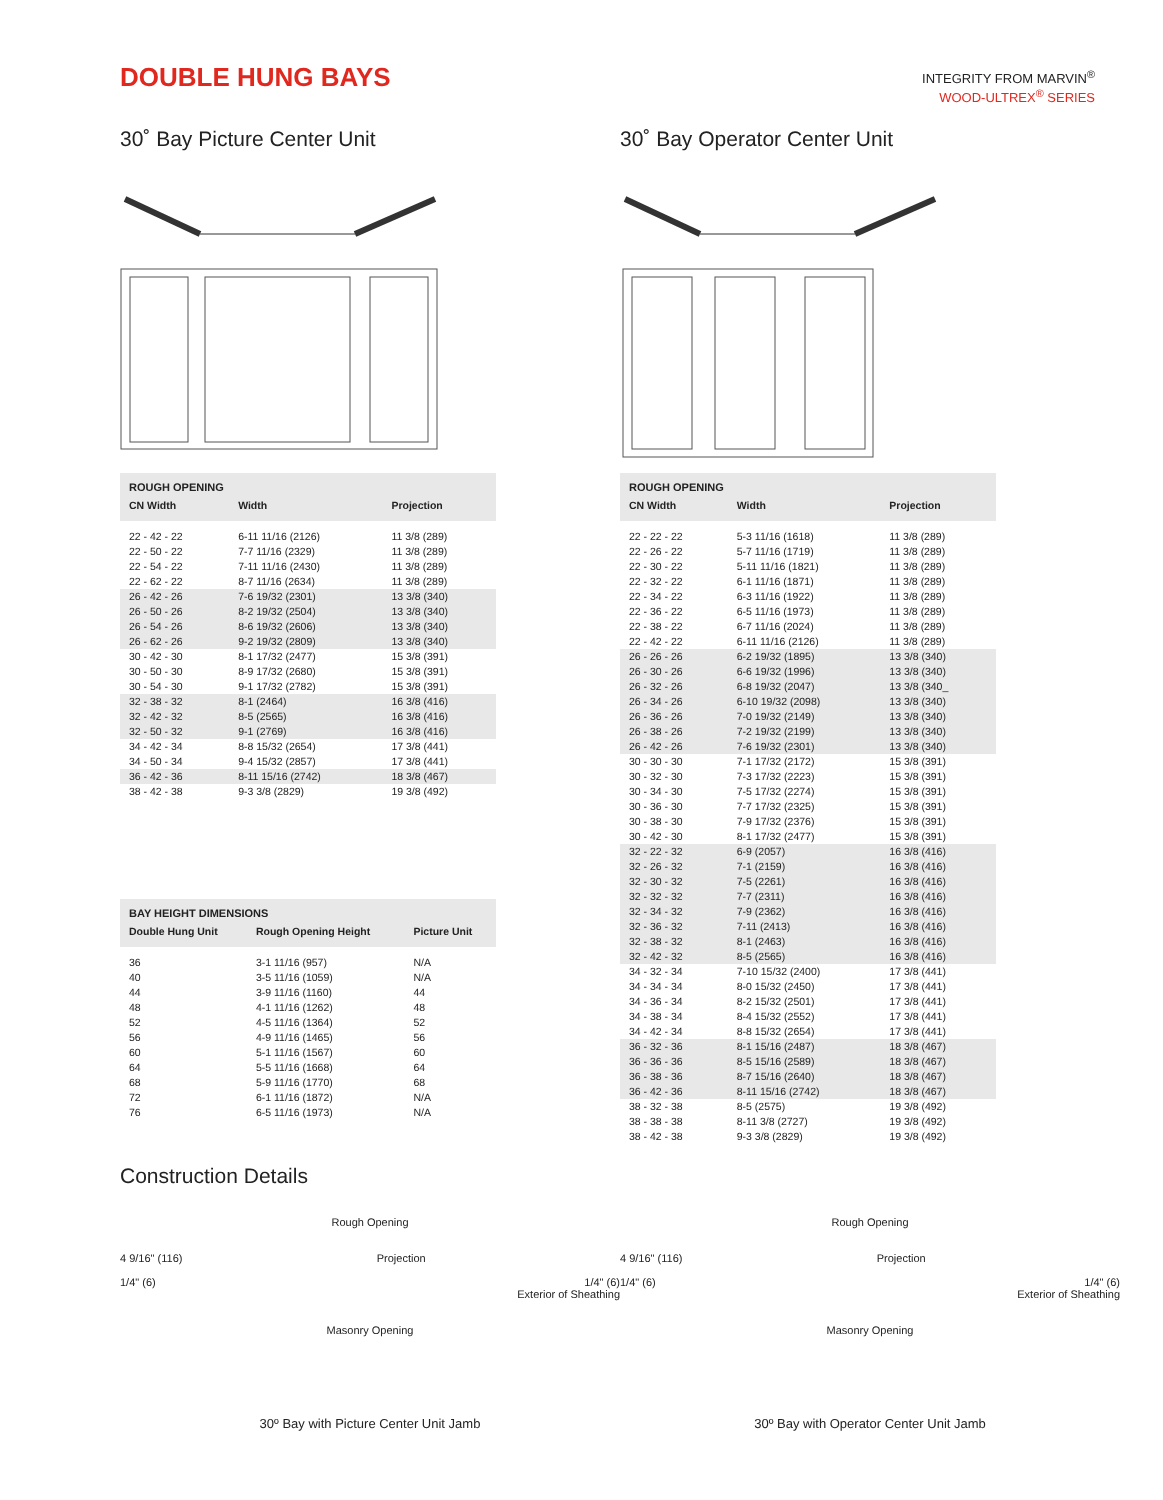DOUBLE HUNG BAYS
INTEGRITY FROM MARVIN<sup>®</sup>
WOOD-ULTREX<sup>®</sup> SERIES
30˚ Bay Picture Center Unit
| ROUGH OPENING | | |
| --- | --- | --- |
| CN Width | Width | Projection |
| 22 - 42 - 22 | 6-11 11/16 (2126) | 11 3/8 (289) |
| 22 - 50 - 22 | 7-7 11/16 (2329) | 11 3/8 (289) |
| 22 - 54 - 22 | 7-11 11/16 (2430) | 11 3/8 (289) |
| 22 - 62 - 22 | 8-7 11/16 (2634) | 11 3/8 (289) |
| 26 - 42 - 26 | 7-6 19/32 (2301) | 13 3/8 (340) |
| 26 - 50 - 26 | 8-2 19/32 (2504) | 13 3/8 (340) |
| 26 - 54 - 26 | 8-6 19/32 (2606) | 13 3/8 (340) |
| 26 - 62 - 26 | 9-2 19/32 (2809) | 13 3/8 (340) |
| 30 - 42 - 30 | 8-1 17/32 (2477) | 15 3/8 (391) |
| 30 - 50 - 30 | 8-9 17/32 (2680) | 15 3/8 (391) |
| 30 - 54 - 30 | 9-1 17/32 (2782) | 15 3/8 (391) |
| 32 - 38 - 32 | 8-1 (2464) | 16 3/8 (416) |
| 32 - 42 - 32 | 8-5 (2565) | 16 3/8 (416) |
| 32 - 50 - 32 | 9-1 (2769) | 16 3/8 (416) |
| 34 - 42 - 34 | 8-8 15/32 (2654) | 17 3/8 (441) |
| 34 - 50 - 34 | 9-4 15/32 (2857) | 17 3/8 (441) |
| 36 - 42 - 36 | 8-11 15/16 (2742) | 18 3/8 (467) |
| 38 - 42 - 38 | 9-3 3/8 (2829) | 19 3/8 (492) |
| BAY HEIGHT DIMENSIONS | | |
| --- | --- | --- |
| Double Hung Unit | Rough Opening Height | Picture Unit |
| 36 | 3-1 11/16 (957) | N/A |
| 40 | 3-5 11/16 (1059) | N/A |
| 44 | 3-9 11/16 (1160) | 44 |
| 48 | 4-1 11/16 (1262) | 48 |
| 52 | 4-5 11/16 (1364) | 52 |
| 56 | 4-9 11/16 (1465) | 56 |
| 60 | 5-1 11/16 (1567) | 60 |
| 64 | 5-5 11/16 (1668) | 64 |
| 68 | 5-9 11/16 (1770) | 68 |
| 72 | 6-1 11/16 (1872) | N/A |
| 76 | 6-5 11/16 (1973) | N/A |
30˚ Bay Operator Center Unit
| ROUGH OPENING | | |
| --- | --- | --- |
| CN Width | Width | Projection |
| 22 - 22 - 22 | 5-3 11/16 (1618) | 11 3/8 (289) |
| 22 - 26 - 22 | 5-7 11/16 (1719) | 11 3/8 (289) |
| 22 - 30 - 22 | 5-11 11/16 (1821) | 11 3/8 (289) |
| 22 - 32 - 22 | 6-1 11/16 (1871) | 11 3/8 (289) |
| 22 - 34 - 22 | 6-3 11/16 (1922) | 11 3/8 (289) |
| 22 - 36 - 22 | 6-5 11/16 (1973) | 11 3/8 (289) |
| 22 - 38 - 22 | 6-7 11/16 (2024) | 11 3/8 (289) |
| 22 - 42 - 22 | 6-11 11/16 (2126) | 11 3/8 (289) |
| 26 - 26 - 26 | 6-2 19/32 (1895) | 13 3/8 (340) |
| 26 - 30 - 26 | 6-6 19/32 (1996) | 13 3/8 (340) |
| 26 - 32 - 26 | 6-8 19/32 (2047) | 13 3/8 (340_ |
| 26 - 34 - 26 | 6-10 19/32 (2098) | 13 3/8 (340) |
| 26 - 36 - 26 | 7-0 19/32 (2149) | 13 3/8 (340) |
| 26 - 38 - 26 | 7-2 19/32 (2199) | 13 3/8 (340) |
| 26 - 42 - 26 | 7-6 19/32 (2301) | 13 3/8 (340) |
| 30 - 30 - 30 | 7-1 17/32 (2172) | 15 3/8 (391) |
| 30 - 32 - 30 | 7-3 17/32 (2223) | 15 3/8 (391) |
| 30 - 34 - 30 | 7-5 17/32 (2274) | 15 3/8 (391) |
| 30 - 36 - 30 | 7-7 17/32 (2325) | 15 3/8 (391) |
| 30 - 38 - 30 | 7-9 17/32 (2376) | 15 3/8 (391) |
| 30 - 42 - 30 | 8-1 17/32 (2477) | 15 3/8 (391) |
| 32 - 22 - 32 | 6-9 (2057) | 16 3/8 (416) |
| 32 - 26 - 32 | 7-1 (2159) | 16 3/8 (416) |
| 32 - 30 - 32 | 7-5 (2261) | 16 3/8 (416) |
| 32 - 32 - 32 | 7-7 (2311) | 16 3/8 (416) |
| 32 - 34 - 32 | 7-9 (2362) | 16 3/8 (416) |
| 32 - 36 - 32 | 7-11 (2413) | 16 3/8 (416) |
| 32 - 38 - 32 | 8-1 (2463) | 16 3/8 (416) |
| 32 - 42 - 32 | 8-5 (2565) | 16 3/8 (416) |
| 34 - 32 - 34 | 7-10 15/32 (2400) | 17 3/8 (441) |
| 34 - 34 - 34 | 8-0 15/32 (2450) | 17 3/8 (441) |
| 34 - 36 - 34 | 8-2 15/32 (2501) | 17 3/8 (441) |
| 34 - 38 - 34 | 8-4 15/32 (2552) | 17 3/8 (441) |
| 34 - 42 - 34 | 8-8 15/32 (2654) | 17 3/8 (441) |
| 36 - 32 - 36 | 8-1 15/16 (2487) | 18 3/8 (467) |
| 36 - 36 - 36 | 8-5 15/16 (2589) | 18 3/8 (467) |
| 36 - 38 - 36 | 8-7 15/16 (2640) | 18 3/8 (467) |
| 36 - 42 - 36 | 8-11 15/16 (2742) | 18 3/8 (467) |
| 38 - 32 - 38 | 8-5 (2575) | 19 3/8 (492) |
| 38 - 38 - 38 | 8-11 3/8 (2727) | 19 3/8 (492) |
| 38 - 42 - 38 | 9-3 3/8 (2829) | 19 3/8 (492) |
Construction Details
Rough Opening
4 9/16" (116) Projection
1/4" (6) 1/4" (6)
Exterior of Sheathing
Masonry Opening
Rough Opening
4 9/16" (116) Projection
1/4" (6) 1/4" (6)
Exterior of Sheathing
Masonry Opening
30º Bay with Picture Center Unit Jamb 30º Bay with Operator Center Unit Jamb